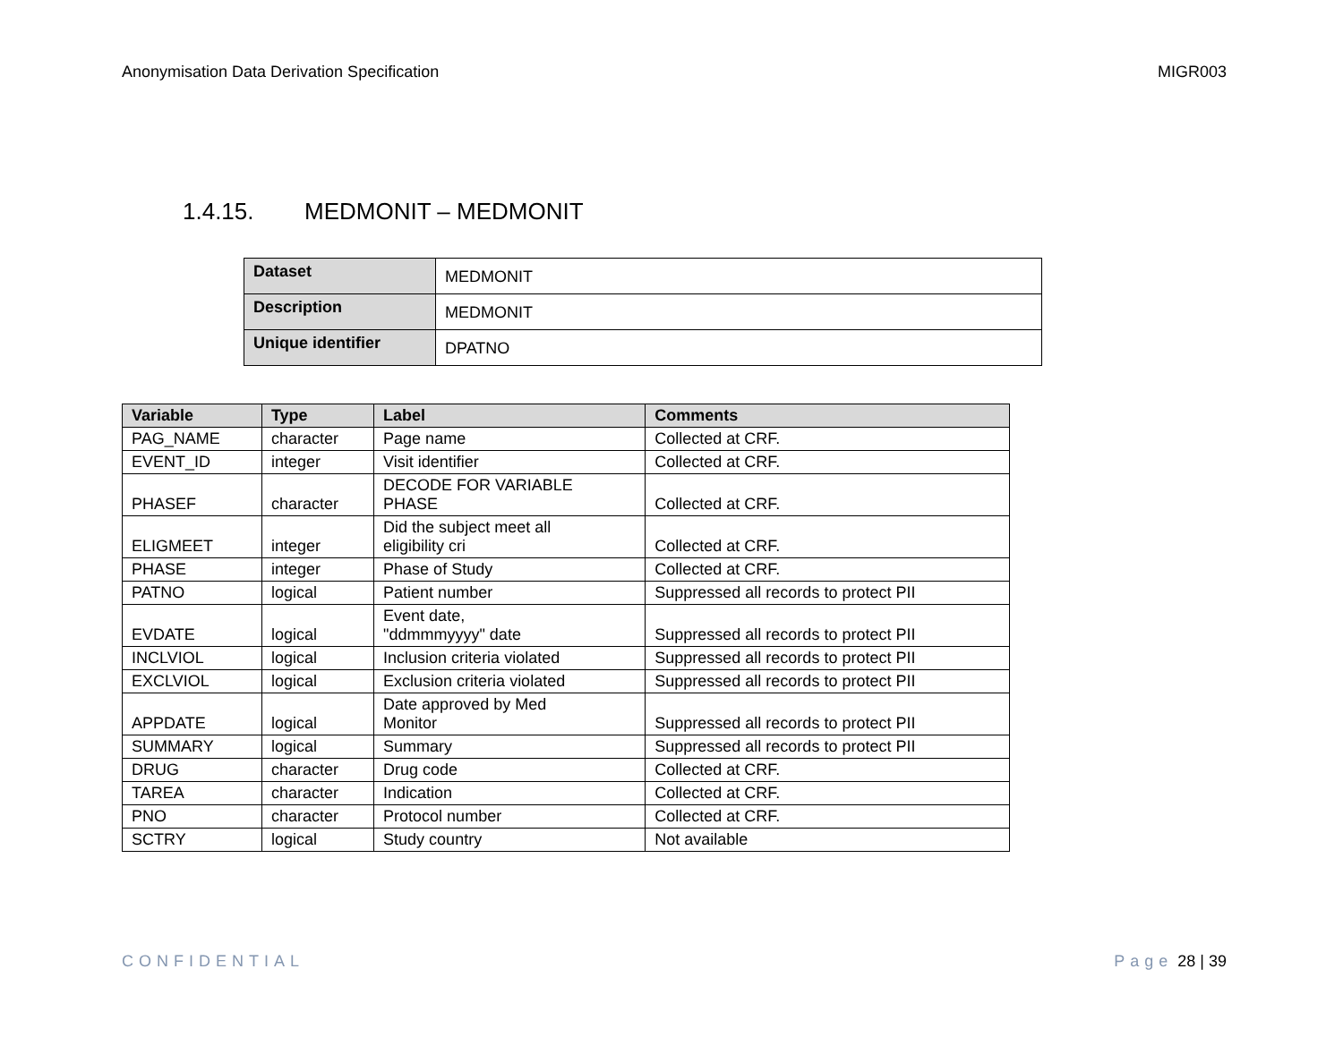Anonymisation Data Derivation Specification MIGR003
1.4.15. MEDMONIT – MEDMONIT
| Dataset | MEDMONIT |
| Description | MEDMONIT |
| Unique identifier | DPATNO |
| Variable | Type | Label | Comments |
| --- | --- | --- | --- |
| PAG_NAME | character | Page name | Collected at CRF. |
| EVENT_ID | integer | Visit identifier | Collected at CRF. |
| PHASEF | character | DECODE FOR VARIABLE PHASE | Collected at CRF. |
| ELIGMEET | integer | Did the subject meet all eligibility cri | Collected at CRF. |
| PHASE | integer | Phase of Study | Collected at CRF. |
| PATNO | logical | Patient number | Suppressed all records to protect PII |
| EVDATE | logical | Event date, "ddmmmyyyy" date | Suppressed all records to protect PII |
| INCLVIOL | logical | Inclusion criteria violated | Suppressed all records to protect PII |
| EXCLVIOL | logical | Exclusion criteria violated | Suppressed all records to protect PII |
| APPDATE | logical | Date approved by Med Monitor | Suppressed all records to protect PII |
| SUMMARY | logical | Summary | Suppressed all records to protect PII |
| DRUG | character | Drug code | Collected at CRF. |
| TAREA | character | Indication | Collected at CRF. |
| PNO | character | Protocol number | Collected at CRF. |
| SCTRY | logical | Study country | Not available |
CONFIDENTIAL Page 28 | 39